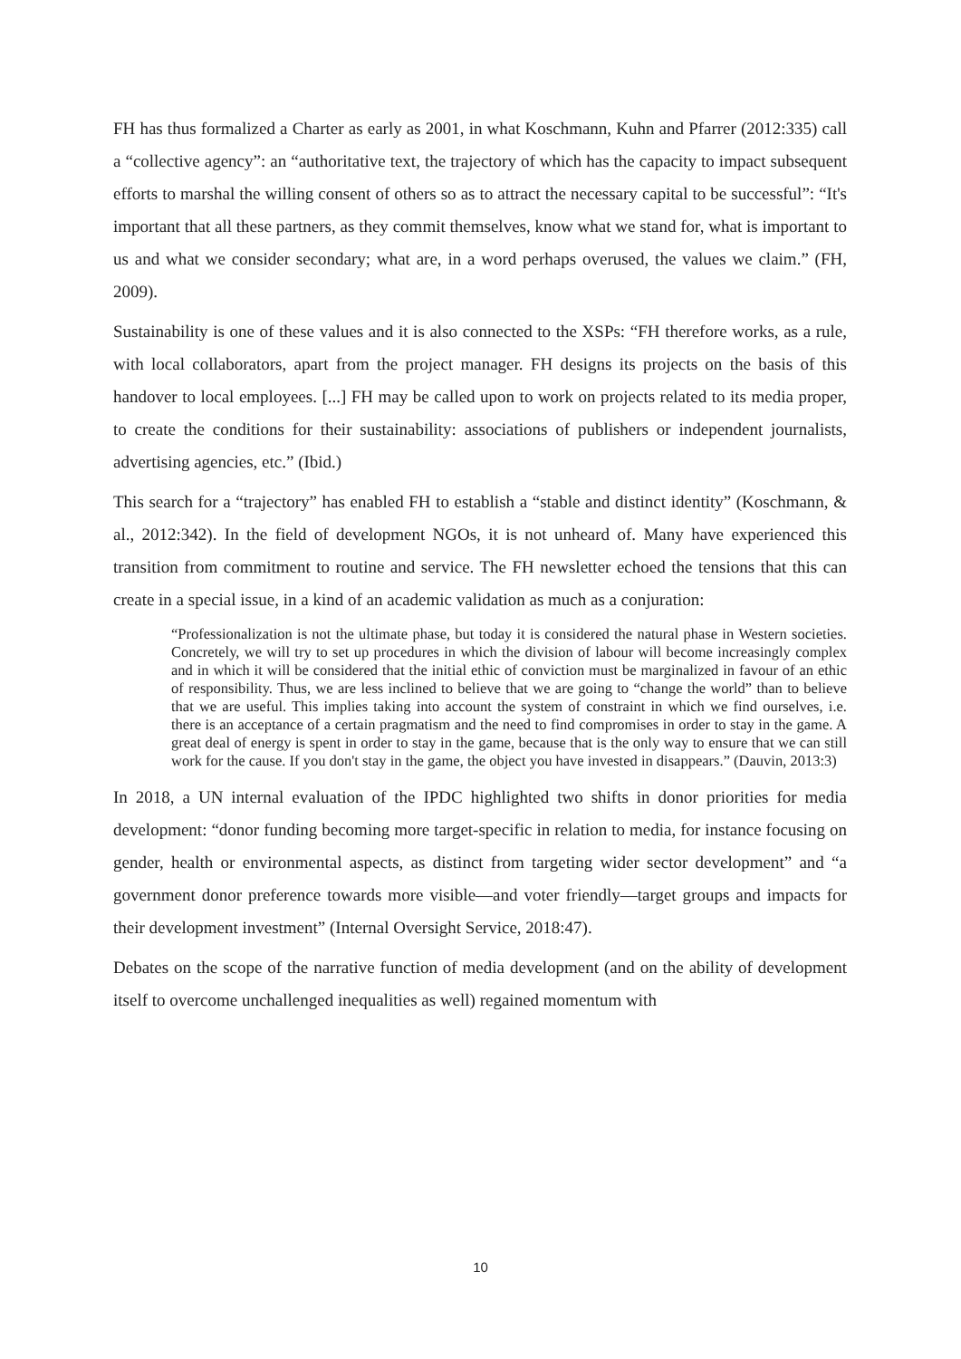FH has thus formalized a Charter as early as 2001, in what Koschmann, Kuhn and Pfarrer (2012:335) call a “collective agency”: an “authoritative text, the trajectory of which has the capacity to impact subsequent efforts to marshal the willing consent of others so as to attract the necessary capital to be successful”: “It's important that all these partners, as they commit themselves, know what we stand for, what is important to us and what we consider secondary; what are, in a word perhaps overused, the values we claim.” (FH, 2009).
Sustainability is one of these values and it is also connected to the XSPs: “FH therefore works, as a rule, with local collaborators, apart from the project manager. FH designs its projects on the basis of this handover to local employees. [...] FH may be called upon to work on projects related to its media proper, to create the conditions for their sustainability: associations of publishers or independent journalists, advertising agencies, etc.” (Ibid.)
This search for a “trajectory” has enabled FH to establish a “stable and distinct identity” (Koschmann, & al., 2012:342). In the field of development NGOs, it is not unheard of. Many have experienced this transition from commitment to routine and service. The FH newsletter echoed the tensions that this can create in a special issue, in a kind of an academic validation as much as a conjuration:
“Professionalization is not the ultimate phase, but today it is considered the natural phase in Western societies. Concretely, we will try to set up procedures in which the division of labour will become increasingly complex and in which it will be considered that the initial ethic of conviction must be marginalized in favour of an ethic of responsibility. Thus, we are less inclined to believe that we are going to “change the world” than to believe that we are useful. This implies taking into account the system of constraint in which we find ourselves, i.e. there is an acceptance of a certain pragmatism and the need to find compromises in order to stay in the game. A great deal of energy is spent in order to stay in the game, because that is the only way to ensure that we can still work for the cause. If you don't stay in the game, the object you have invested in disappears.” (Dauvin, 2013:3)
In 2018, a UN internal evaluation of the IPDC highlighted two shifts in donor priorities for media development: “donor funding becoming more target-specific in relation to media, for instance focusing on gender, health or environmental aspects, as distinct from targeting wider sector development” and “a government donor preference towards more visible—and voter friendly—target groups and impacts for their development investment” (Internal Oversight Service, 2018:47).
Debates on the scope of the narrative function of media development (and on the ability of development itself to overcome unchallenged inequalities as well) regained momentum with
10